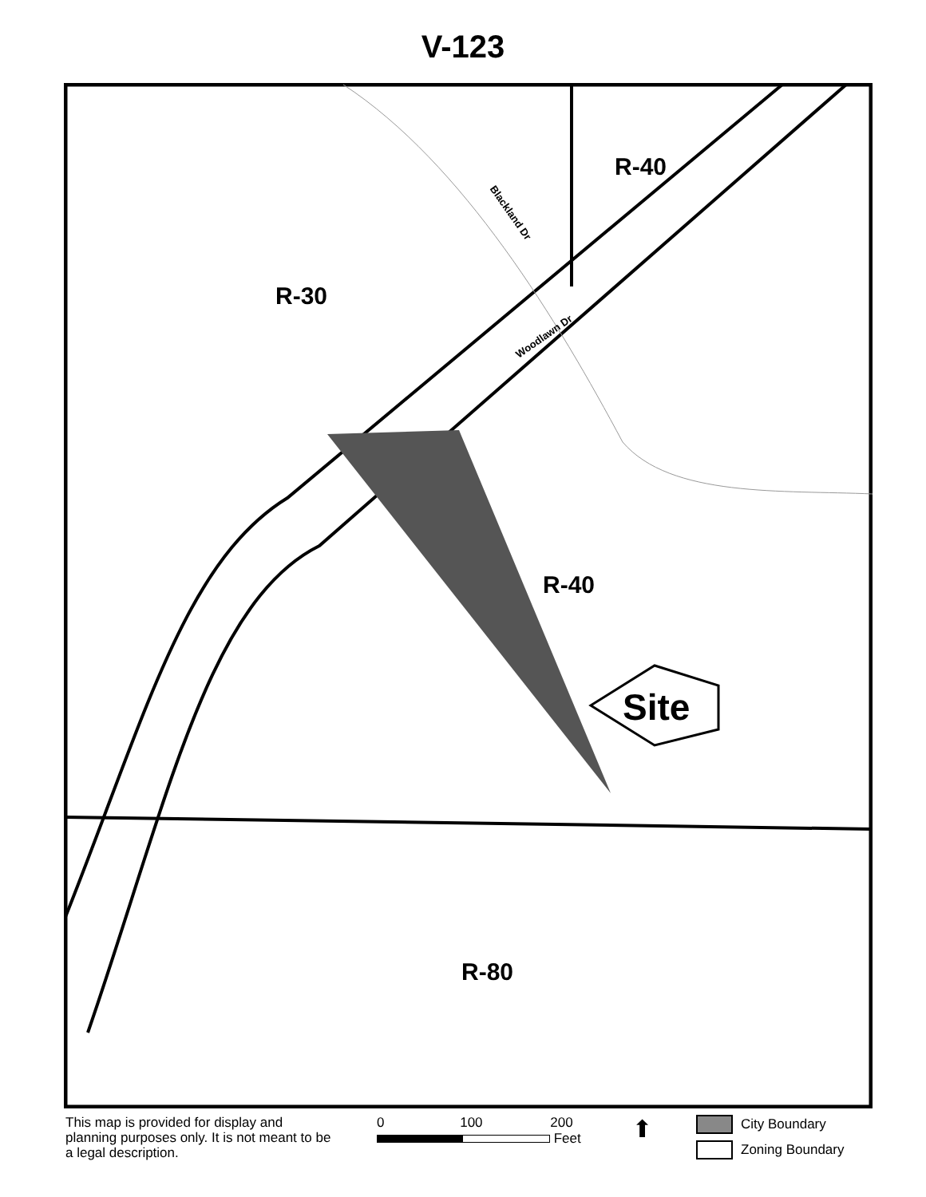V-123
R-40
R-30
R-40
R-80
Site
Blackland Dr
Woodlawn Dr
This map is provided for display and planning purposes only. It is not meant to be a legal description.
0 100 200
Feet
⬆
City Boundary
Zoning Boundary